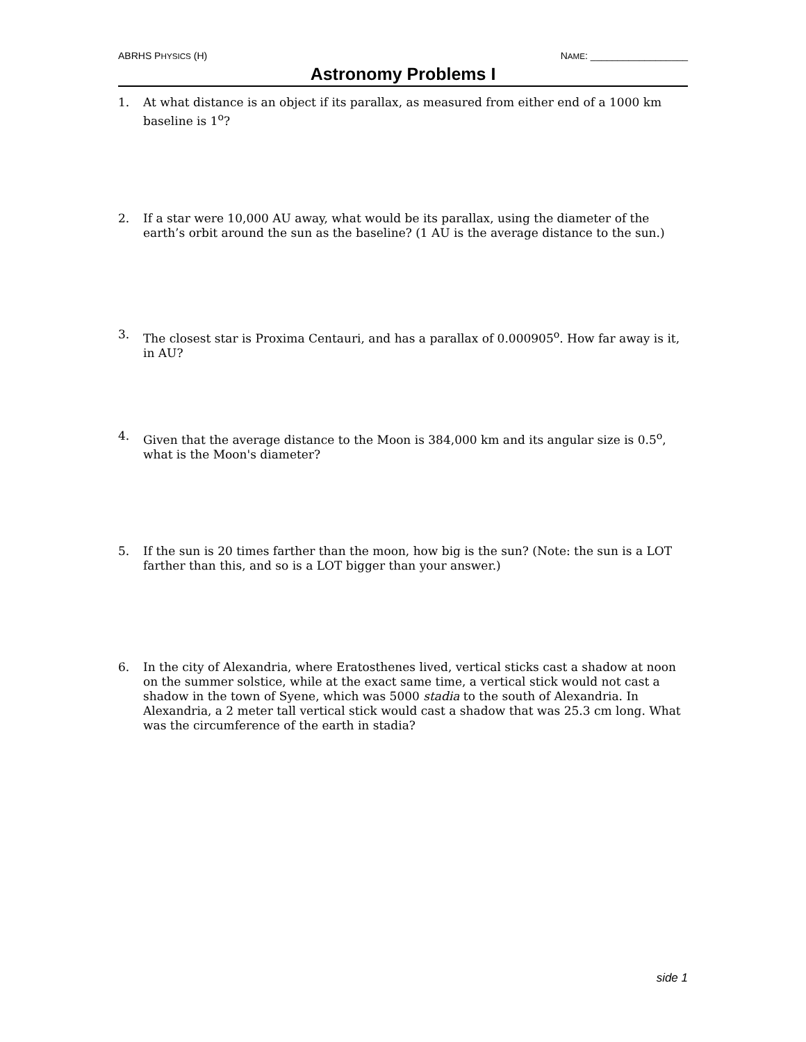ABRHS PHYSICS (H) NAME: __________________
Astronomy Problems I
1. At what distance is an object if its parallax, as measured from either end of a 1000 km baseline is 1<sup>o</sup>?
2. If a star were 10,000 AU away, what would be its parallax, using the diameter of the earth’s orbit around the sun as the baseline? (1 AU is the average distance to the sun.)
3. The closest star is Proxima Centauri, and has a parallax of 0.000905<sup>o</sup>. How far away is it, in AU?
4. Given that the average distance to the Moon is 384,000 km and its angular size is 0.5<sup>o</sup>, what is the Moon's diameter?
5. If the sun is 20 times farther than the moon, how big is the sun? (Note: the sun is a LOT farther than this, and so is a LOT bigger than your answer.)
6. In the city of Alexandria, where Eratosthenes lived, vertical sticks cast a shadow at noon on the summer solstice, while at the exact same time, a vertical stick would not cast a shadow in the town of Syene, which was 5000 stadia to the south of Alexandria. In Alexandria, a 2 meter tall vertical stick would cast a shadow that was 25.3 cm long. What was the circumference of the earth in stadia?
side 1